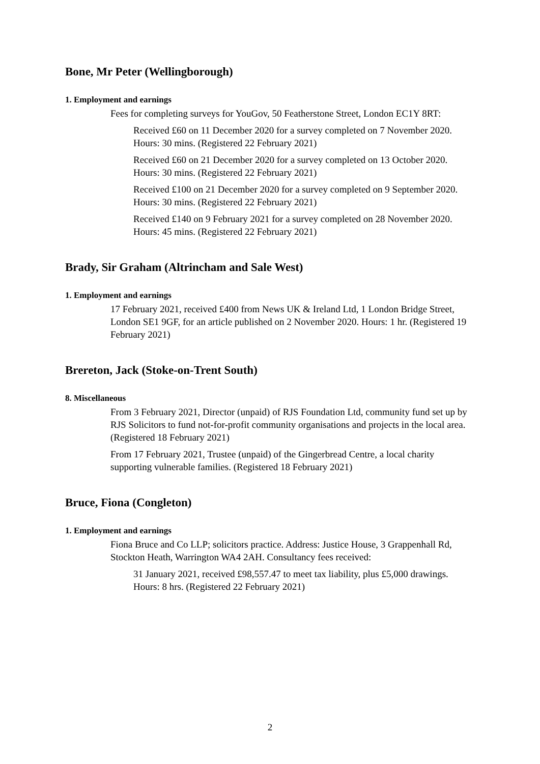Bone, Mr Peter (Wellingborough)
1. Employment and earnings
Fees for completing surveys for YouGov, 50 Featherstone Street, London EC1Y 8RT:
Received £60 on 11 December 2020 for a survey completed on 7 November 2020. Hours: 30 mins. (Registered 22 February 2021)
Received £60 on 21 December 2020 for a survey completed on 13 October 2020. Hours: 30 mins. (Registered 22 February 2021)
Received £100 on 21 December 2020 for a survey completed on 9 September 2020. Hours: 30 mins. (Registered 22 February 2021)
Received £140 on 9 February 2021 for a survey completed on 28 November 2020. Hours: 45 mins. (Registered 22 February 2021)
Brady, Sir Graham (Altrincham and Sale West)
1. Employment and earnings
17 February 2021, received £400 from News UK & Ireland Ltd, 1 London Bridge Street, London SE1 9GF, for an article published on 2 November 2020. Hours: 1 hr. (Registered 19 February 2021)
Brereton, Jack (Stoke-on-Trent South)
8. Miscellaneous
From 3 February 2021, Director (unpaid) of RJS Foundation Ltd, community fund set up by RJS Solicitors to fund not-for-profit community organisations and projects in the local area. (Registered 18 February 2021)
From 17 February 2021, Trustee (unpaid) of the Gingerbread Centre, a local charity supporting vulnerable families. (Registered 18 February 2021)
Bruce, Fiona (Congleton)
1. Employment and earnings
Fiona Bruce and Co LLP; solicitors practice. Address: Justice House, 3 Grappenhall Rd, Stockton Heath, Warrington WA4 2AH. Consultancy fees received:
31 January 2021, received £98,557.47 to meet tax liability, plus £5,000 drawings. Hours: 8 hrs. (Registered 22 February 2021)
2